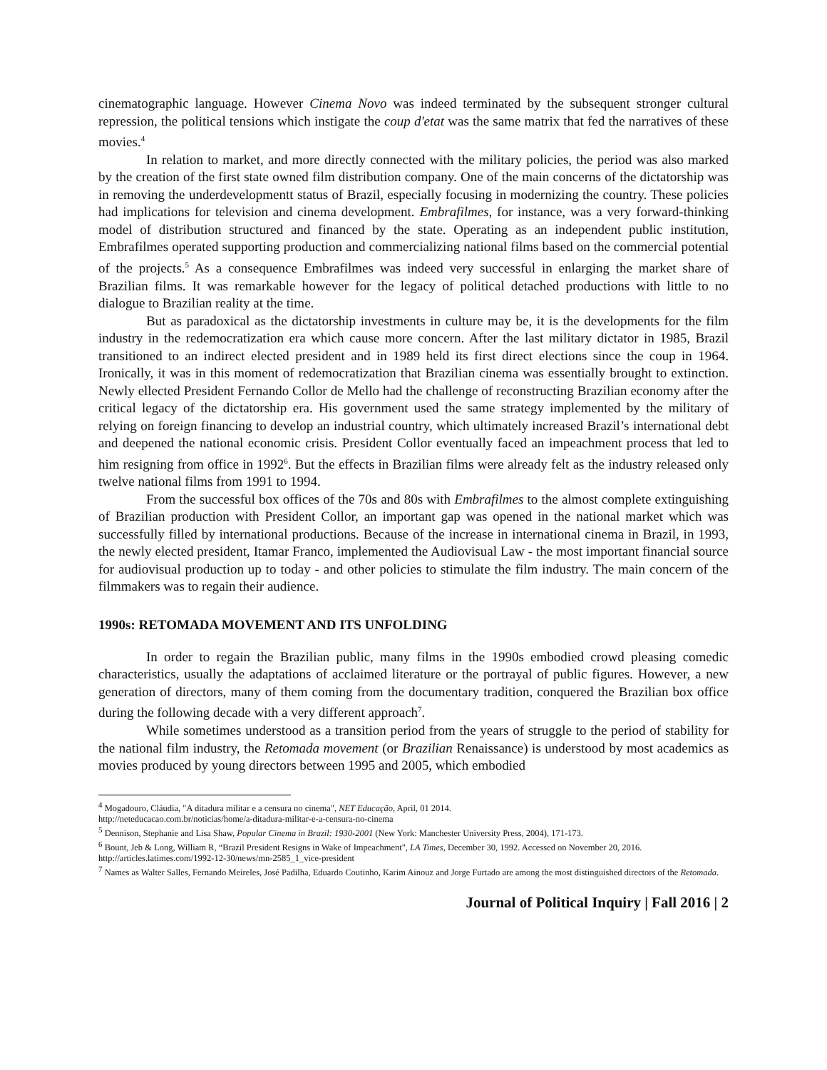cinematographic language. However Cinema Novo was indeed terminated by the subsequent stronger cultural repression, the political tensions which instigate the coup d'etat was the same matrix that fed the narratives of these movies.<sup>4</sup>
In relation to market, and more directly connected with the military policies, the period was also marked by the creation of the first state owned film distribution company. One of the main concerns of the dictatorship was in removing the underdevelopmentt status of Brazil, especially focusing in modernizing the country. These policies had implications for television and cinema development. Embrafilmes, for instance, was a very forward-thinking model of distribution structured and financed by the state. Operating as an independent public institution, Embrafilmes operated supporting production and commercializing national films based on the commercial potential of the projects.<sup>5</sup> As a consequence Embrafilmes was indeed very successful in enlarging the market share of Brazilian films. It was remarkable however for the legacy of political detached productions with little to no dialogue to Brazilian reality at the time.
But as paradoxical as the dictatorship investments in culture may be, it is the developments for the film industry in the redemocratization era which cause more concern. After the last military dictator in 1985, Brazil transitioned to an indirect elected president and in 1989 held its first direct elections since the coup in 1964. Ironically, it was in this moment of redemocratization that Brazilian cinema was essentially brought to extinction. Newly ellected President Fernando Collor de Mello had the challenge of reconstructing Brazilian economy after the critical legacy of the dictatorship era. His government used the same strategy implemented by the military of relying on foreign financing to develop an industrial country, which ultimately increased Brazil’s international debt and deepened the national economic crisis. President Collor eventually faced an impeachment process that led to him resigning from office in 1992<sup>6</sup>. But the effects in Brazilian films were already felt as the industry released only twelve national films from 1991 to 1994.
From the successful box offices of the 70s and 80s with Embrafilmes to the almost complete extinguishing of Brazilian production with President Collor, an important gap was opened in the national market which was successfully filled by international productions. Because of the increase in international cinema in Brazil, in 1993, the newly elected president, Itamar Franco, implemented the Audiovisual Law - the most important financial source for audiovisual production up to today - and other policies to stimulate the film industry. The main concern of the filmmakers was to regain their audience.
1990s: RETOMADA MOVEMENT AND ITS UNFOLDING
In order to regain the Brazilian public, many films in the 1990s embodied crowd pleasing comedic characteristics, usually the adaptations of acclaimed literature or the portrayal of public figures. However, a new generation of directors, many of them coming from the documentary tradition, conquered the Brazilian box office during the following decade with a very different approach<sup>7</sup>.
While sometimes understood as a transition period from the years of struggle to the period of stability for the national film industry, the Retomada movement (or Brazilian Renaissance) is understood by most academics as movies produced by young directors between 1995 and 2005, which embodied
<sup>4</sup> Mogadouro, Cláudia, "A ditadura militar e a censura no cinema", NET Educação, April, 01 2014.
http://neteducacao.com.br/noticias/home/a-ditadura-militar-e-a-censura-no-cinema
<sup>5</sup> Dennison, Stephanie and Lisa Shaw, Popular Cinema in Brazil: 1930-2001 (New York: Manchester University Press, 2004), 171-173.
<sup>6</sup> Bount, Jeb & Long, William R, “Brazil President Resigns in Wake of Impeachment", LA Times, December 30, 1992. Accessed on November 20, 2016. http://articles.latimes.com/1992-12-30/news/mn-2585_1_vice-president
<sup>7</sup> Names as Walter Salles, Fernando Meireles, José Padilha, Eduardo Coutinho, Karim Ainouz and Jorge Furtado are among the most distinguished directors of the Retomada.
Journal of Political Inquiry | Fall 2016 | 2